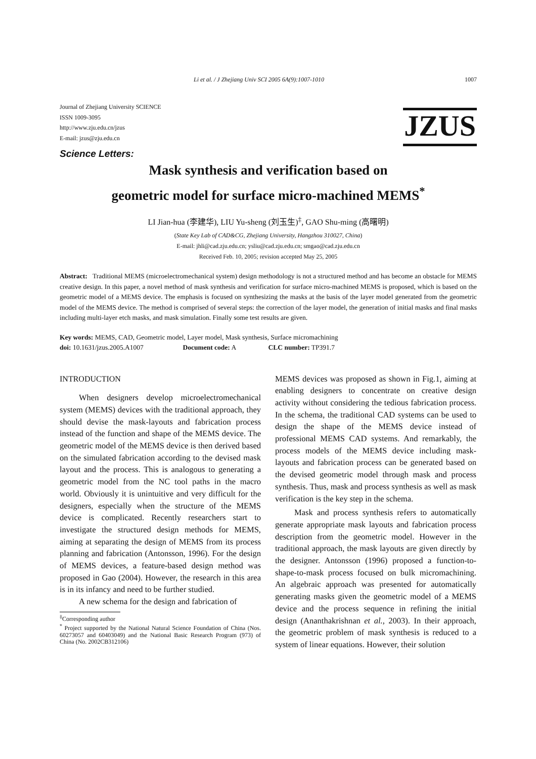Li et al. / J Zhejiang Univ SCI 2005 6A(9):1007-1010 1007
Journal of Zhejiang University SCIENCE
ISSN 1009-3095
http://www.zju.edu.cn/jzus
E-mail: jzus@zju.edu.cn
JZUS
Science Letters:
Mask synthesis and verification based on
geometric model for surface micro-machined MEMS<sup>*</sup>
LI Jian-hua (李建华), LIU Yu-sheng (刘玉生)<sup>‡</sup>, GAO Shu-ming (高曙明)
(State Key Lab of CAD&CG, Zhejiang University, Hangzhou 310027, China)
E-mail: jhli@cad.zju.edu.cn; ysliu@cad.zju.edu.cn; smgao@cad.zju.edu.cn
Received Feb. 10, 2005; revision accepted May 25, 2005
Abstract: Traditional MEMS (microelectromechanical system) design methodology is not a structured method and has become an obstacle for MEMS creative design. In this paper, a novel method of mask synthesis and verification for surface micro-machined MEMS is proposed, which is based on the geometric model of a MEMS device. The emphasis is focused on synthesizing the masks at the basis of the layer model generated from the geometric model of the MEMS device. The method is comprised of several steps: the correction of the layer model, the generation of initial masks and final masks including multi-layer etch masks, and mask simulation. Finally some test results are given.
Key words: MEMS, CAD, Geometric model, Layer model, Mask synthesis, Surface micromachining
doi: 10.1631/jzus.2005.A1007 Document code: A CLC number: TP391.7
INTRODUCTION
When designers develop microelectromechanical system (MEMS) devices with the traditional approach, they should devise the mask-layouts and fabrication process instead of the function and shape of the MEMS device. The geometric model of the MEMS device is then derived based on the simulated fabrication according to the devised mask layout and the process. This is analogous to generating a geometric model from the NC tool paths in the macro world. Obviously it is unintuitive and very difficult for the designers, especially when the structure of the MEMS device is complicated. Recently researchers start to investigate the structured design methods for MEMS, aiming at separating the design of MEMS from its process planning and fabrication (Antonsson, 1996). For the design of MEMS devices, a feature-based design method was proposed in Gao (2004). However, the research in this area is in its infancy and need to be further studied.
A new schema for the design and fabrication of
<sup>‡</sup> Corresponding author
<sup>*</sup> Project supported by the National Natural Science Foundation of China (Nos. 60273057 and 60403049) and the National Basic Research Program (973) of China (No. 2002CB312106)
MEMS devices was proposed as shown in Fig.1, aiming at enabling designers to concentrate on creative design activity without considering the tedious fabrication process. In the schema, the traditional CAD systems can be used to design the shape of the MEMS device instead of professional MEMS CAD systems. And remarkably, the process models of the MEMS device including mask-layouts and fabrication process can be generated based on the devised geometric model through mask and process synthesis. Thus, mask and process synthesis as well as mask verification is the key step in the schema.
Mask and process synthesis refers to automatically generate appropriate mask layouts and fabrication process description from the geometric model. However in the traditional approach, the mask layouts are given directly by the designer. Antonsson (1996) proposed a function-to-shape-to-mask process focused on bulk micromachining. An algebraic approach was presented for automatically generating masks given the geometric model of a MEMS device and the process sequence in refining the initial design (Ananthakrishnan et al., 2003). In their approach, the geometric problem of mask synthesis is reduced to a system of linear equations. However, their solution